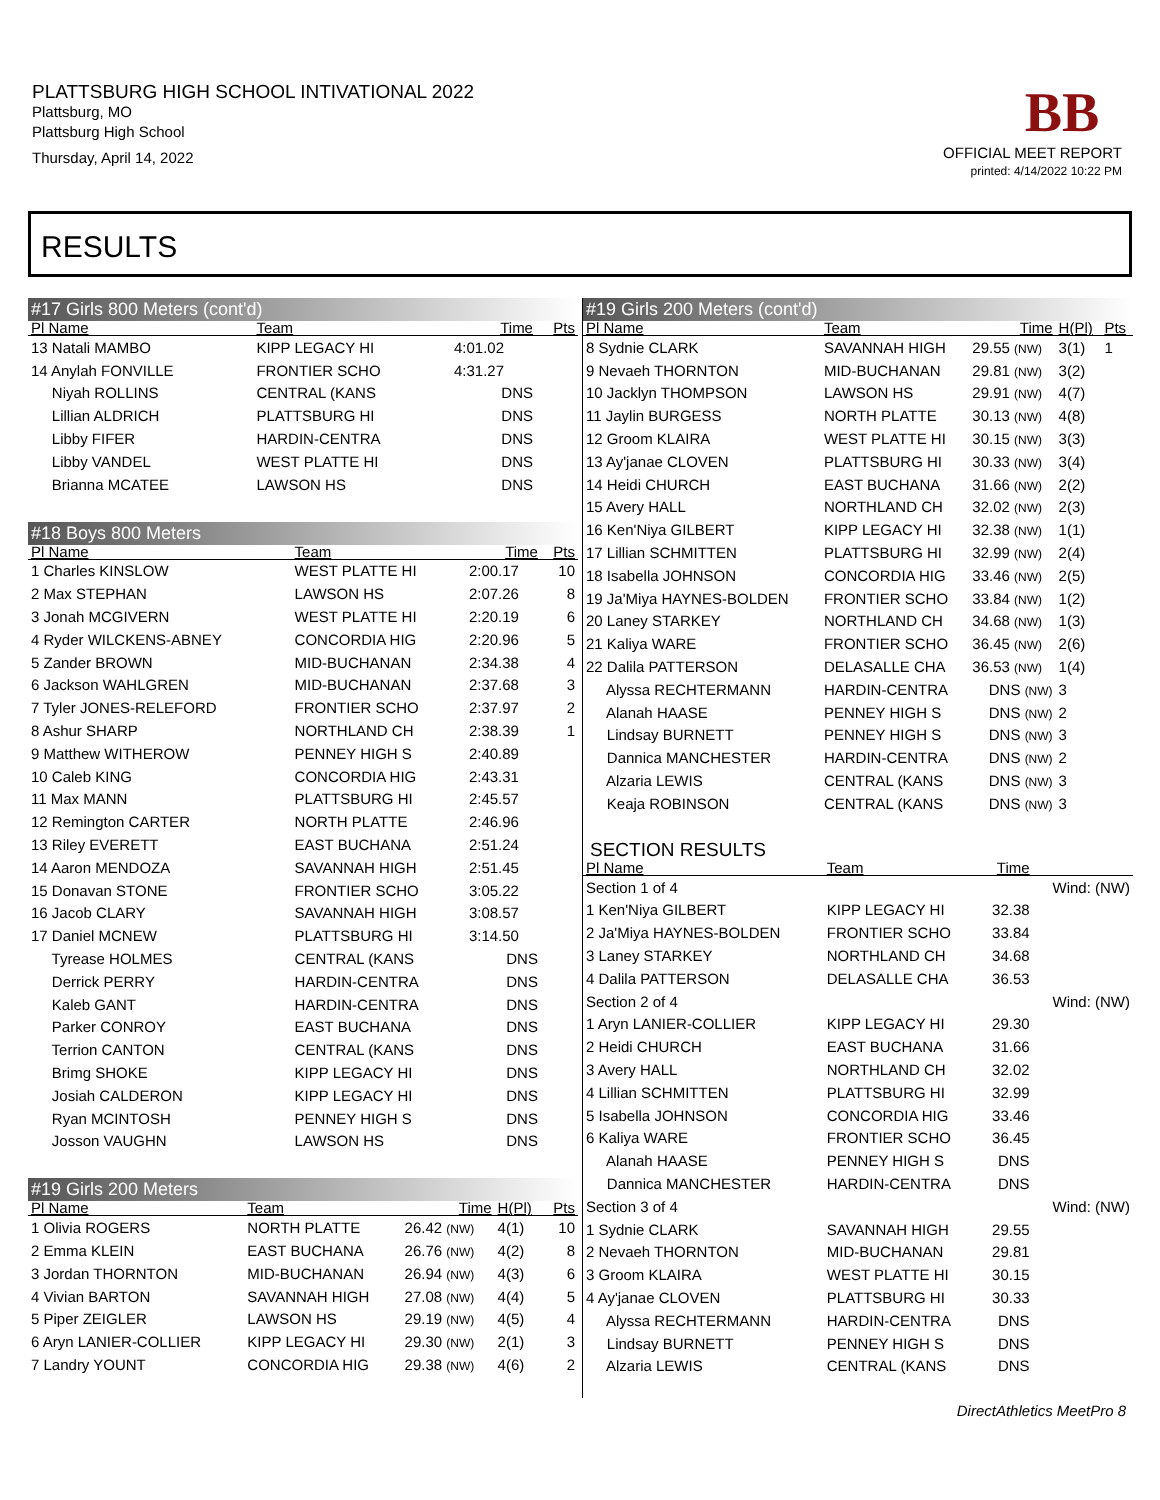PLATTSBURG HIGH SCHOOL INTIVATIONAL 2022
Plattsburg, MO
Plattsburg High School
Thursday, April 14, 2022
BB
OFFICIAL MEET REPORT
printed: 4/14/2022 10:22 PM
RESULTS
#17 Girls 800 Meters (cont'd)
| Pl Name | Team | Time | Pts |
| --- | --- | --- | --- |
| 13 Natali MAMBO | KIPP LEGACY HI | 4:01.02 | |
| 14 Anylah FONVILLE | FRONTIER SCHO | 4:31.27 | |
| Niyah ROLLINS | CENTRAL (KANS | DNS | |
| Lillian ALDRICH | PLATTSBURG HI | DNS | |
| Libby FIFER | HARDIN-CENTRA | DNS | |
| Libby VANDEL | WEST PLATTE HI | DNS | |
| Brianna MCATEE | LAWSON HS | DNS | |
#18 Boys 800 Meters
| Pl Name | Team | Time | Pts |
| --- | --- | --- | --- |
| 1 Charles KINSLOW | WEST PLATTE HI | 2:00.17 | 10 |
| 2 Max STEPHAN | LAWSON HS | 2:07.26 | 8 |
| 3 Jonah MCGIVERN | WEST PLATTE HI | 2:20.19 | 6 |
| 4 Ryder WILCKENS-ABNEY | CONCORDIA HIG | 2:20.96 | 5 |
| 5 Zander BROWN | MID-BUCHANAN | 2:34.38 | 4 |
| 6 Jackson WAHLGREN | MID-BUCHANAN | 2:37.68 | 3 |
| 7 Tyler JONES-RELEFORD | FRONTIER SCHO | 2:37.97 | 2 |
| 8 Ashur SHARP | NORTHLAND CH | 2:38.39 | 1 |
| 9 Matthew WITHEROW | PENNEY HIGH S | 2:40.89 | |
| 10 Caleb KING | CONCORDIA HIG | 2:43.31 | |
| 11 Max MANN | PLATTSBURG HI | 2:45.57 | |
| 12 Remington CARTER | NORTH PLATTE | 2:46.96 | |
| 13 Riley EVERETT | EAST BUCHANA | 2:51.24 | |
| 14 Aaron MENDOZA | SAVANNAH HIGH | 2:51.45 | |
| 15 Donavan STONE | FRONTIER SCHO | 3:05.22 | |
| 16 Jacob CLARY | SAVANNAH HIGH | 3:08.57 | |
| 17 Daniel MCNEW | PLATTSBURG HI | 3:14.50 | |
| Tyrease HOLMES | CENTRAL (KANS | DNS | |
| Derrick PERRY | HARDIN-CENTRA | DNS | |
| Kaleb GANT | HARDIN-CENTRA | DNS | |
| Parker CONROY | EAST BUCHANA | DNS | |
| Terrion CANTON | CENTRAL (KANS | DNS | |
| Brimg SHOKE | KIPP LEGACY HI | DNS | |
| Josiah CALDERON | KIPP LEGACY HI | DNS | |
| Ryan MCINTOSH | PENNEY HIGH S | DNS | |
| Josson VAUGHN | LAWSON HS | DNS | |
#19 Girls 200 Meters
| Pl Name | Team | Time | H(Pl) | Pts |
| --- | --- | --- | --- | --- |
| 1 Olivia ROGERS | NORTH PLATTE | 26.42 (NW) | 4(1) | 10 |
| 2 Emma KLEIN | EAST BUCHANA | 26.76 (NW) | 4(2) | 8 |
| 3 Jordan THORNTON | MID-BUCHANAN | 26.94 (NW) | 4(3) | 6 |
| 4 Vivian BARTON | SAVANNAH HIGH | 27.08 (NW) | 4(4) | 5 |
| 5 Piper ZEIGLER | LAWSON HS | 29.19 (NW) | 4(5) | 4 |
| 6 Aryn LANIER-COLLIER | KIPP LEGACY HI | 29.30 (NW) | 2(1) | 3 |
| 7 Landry YOUNT | CONCORDIA HIG | 29.38 (NW) | 4(6) | 2 |
#19 Girls 200 Meters (cont'd)
| Pl Name | Team | Time | H(Pl) | Pts |
| --- | --- | --- | --- | --- |
| 8 Sydnie CLARK | SAVANNAH HIGH | 29.55 (NW) | 3(1) | 1 |
| 9 Nevaeh THORNTON | MID-BUCHANAN | 29.81 (NW) | 3(2) | |
| 10 Jacklyn THOMPSON | LAWSON HS | 29.91 (NW) | 4(7) | |
| 11 Jaylin BURGESS | NORTH PLATTE | 30.13 (NW) | 4(8) | |
| 12 Groom KLAIRA | WEST PLATTE HI | 30.15 (NW) | 3(3) | |
| 13 Ay'janae CLOVEN | PLATTSBURG HI | 30.33 (NW) | 3(4) | |
| 14 Heidi CHURCH | EAST BUCHANA | 31.66 (NW) | 2(2) | |
| 15 Avery HALL | NORTHLAND CH | 32.02 (NW) | 2(3) | |
| 16 Ken'Niya GILBERT | KIPP LEGACY HI | 32.38 (NW) | 1(1) | |
| 17 Lillian SCHMITTEN | PLATTSBURG HI | 32.99 (NW) | 2(4) | |
| 18 Isabella JOHNSON | CONCORDIA HIG | 33.46 (NW) | 2(5) | |
| 19 Ja'Miya HAYNES-BOLDEN | FRONTIER SCHO | 33.84 (NW) | 1(2) | |
| 20 Laney STARKEY | NORTHLAND CH | 34.68 (NW) | 1(3) | |
| 21 Kaliya WARE | FRONTIER SCHO | 36.45 (NW) | 2(6) | |
| 22 Dalila PATTERSON | DELASALLE CHA | 36.53 (NW) | 1(4) | |
| Alyssa RECHTERMANN | HARDIN-CENTRA | DNS (NW) | 3 | |
| Alanah HAASE | PENNEY HIGH S | DNS (NW) | 2 | |
| Lindsay BURNETT | PENNEY HIGH S | DNS (NW) | 3 | |
| Dannica MANCHESTER | HARDIN-CENTRA | DNS (NW) | 2 | |
| Alzaria LEWIS | CENTRAL (KANS | DNS (NW) | 3 | |
| Keaja ROBINSON | CENTRAL (KANS | DNS (NW) | 3 | |
SECTION RESULTS
| Pl Name | Team | Time | |
| --- | --- | --- | --- |
| Section 1 of 4 | | | Wind: (NW) |
| 1 Ken'Niya GILBERT | KIPP LEGACY HI | 32.38 | |
| 2 Ja'Miya HAYNES-BOLDEN | FRONTIER SCHO | 33.84 | |
| 3 Laney STARKEY | NORTHLAND CH | 34.68 | |
| 4 Dalila PATTERSON | DELASALLE CHA | 36.53 | |
| Section 2 of 4 | | | Wind: (NW) |
| 1 Aryn LANIER-COLLIER | KIPP LEGACY HI | 29.30 | |
| 2 Heidi CHURCH | EAST BUCHANA | 31.66 | |
| 3 Avery HALL | NORTHLAND CH | 32.02 | |
| 4 Lillian SCHMITTEN | PLATTSBURG HI | 32.99 | |
| 5 Isabella JOHNSON | CONCORDIA HIG | 33.46 | |
| 6 Kaliya WARE | FRONTIER SCHO | 36.45 | |
| Alanah HAASE | PENNEY HIGH S | DNS | |
| Dannica MANCHESTER | HARDIN-CENTRA | DNS | |
| Section 3 of 4 | | | Wind: (NW) |
| 1 Sydnie CLARK | SAVANNAH HIGH | 29.55 | |
| 2 Nevaeh THORNTON | MID-BUCHANAN | 29.81 | |
| 3 Groom KLAIRA | WEST PLATTE HI | 30.15 | |
| 4 Ay'janae CLOVEN | PLATTSBURG HI | 30.33 | |
| Alyssa RECHTERMANN | HARDIN-CENTRA | DNS | |
| Lindsay BURNETT | PENNEY HIGH S | DNS | |
| Alzaria LEWIS | CENTRAL (KANS | DNS | |
DirectAthletics MeetPro 8